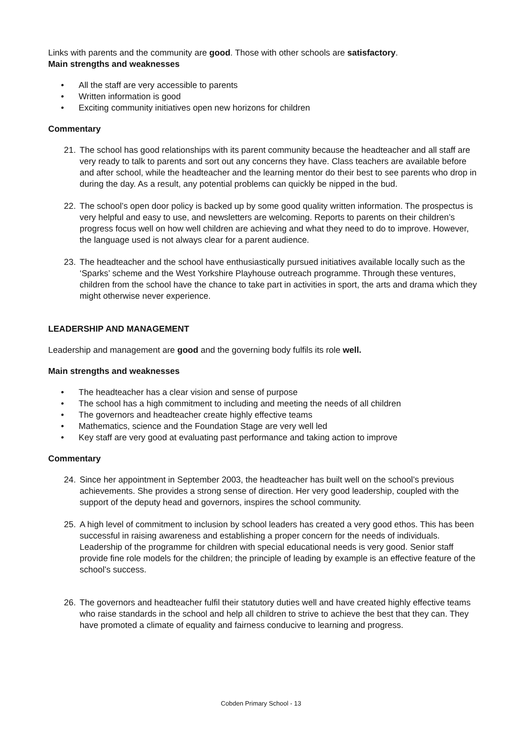Links with parents and the community are good. Those with other schools are satisfactory.
Main strengths and weaknesses
• All the staff are very accessible to parents
• Written information is good
• Exciting community initiatives open new horizons for children
Commentary
21. The school has good relationships with its parent community because the headteacher and all staff are very ready to talk to parents and sort out any concerns they have. Class teachers are available before and after school, while the headteacher and the learning mentor do their best to see parents who drop in during the day. As a result, any potential problems can quickly be nipped in the bud.
22. The school’s open door policy is backed up by some good quality written information. The prospectus is very helpful and easy to use, and newsletters are welcoming. Reports to parents on their children’s progress focus well on how well children are achieving and what they need to do to improve. However, the language used is not always clear for a parent audience.
23. The headteacher and the school have enthusiastically pursued initiatives available locally such as the ‘Sparks’ scheme and the West Yorkshire Playhouse outreach programme. Through these ventures, children from the school have the chance to take part in activities in sport, the arts and drama which they might otherwise never experience.
LEADERSHIP AND MANAGEMENT
Leadership and management are good and the governing body fulfils its role well.
Main strengths and weaknesses
• The headteacher has a clear vision and sense of purpose
• The school has a high commitment to including and meeting the needs of all children
• The governors and headteacher create highly effective teams
• Mathematics, science and the Foundation Stage are very well led
• Key staff are very good at evaluating past performance and taking action to improve
Commentary
24. Since her appointment in September 2003, the headteacher has built well on the school’s previous achievements. She provides a strong sense of direction. Her very good leadership, coupled with the support of the deputy head and governors, inspires the school community.
25. A high level of commitment to inclusion by school leaders has created a very good ethos. This has been successful in raising awareness and establishing a proper concern for the needs of individuals. Leadership of the programme for children with special educational needs is very good. Senior staff provide fine role models for the children; the principle of leading by example is an effective feature of the school’s success.
26. The governors and headteacher fulfil their statutory duties well and have created highly effective teams who raise standards in the school and help all children to strive to achieve the best that they can. They have promoted a climate of equality and fairness conducive to learning and progress.
Cobden Primary School - 13